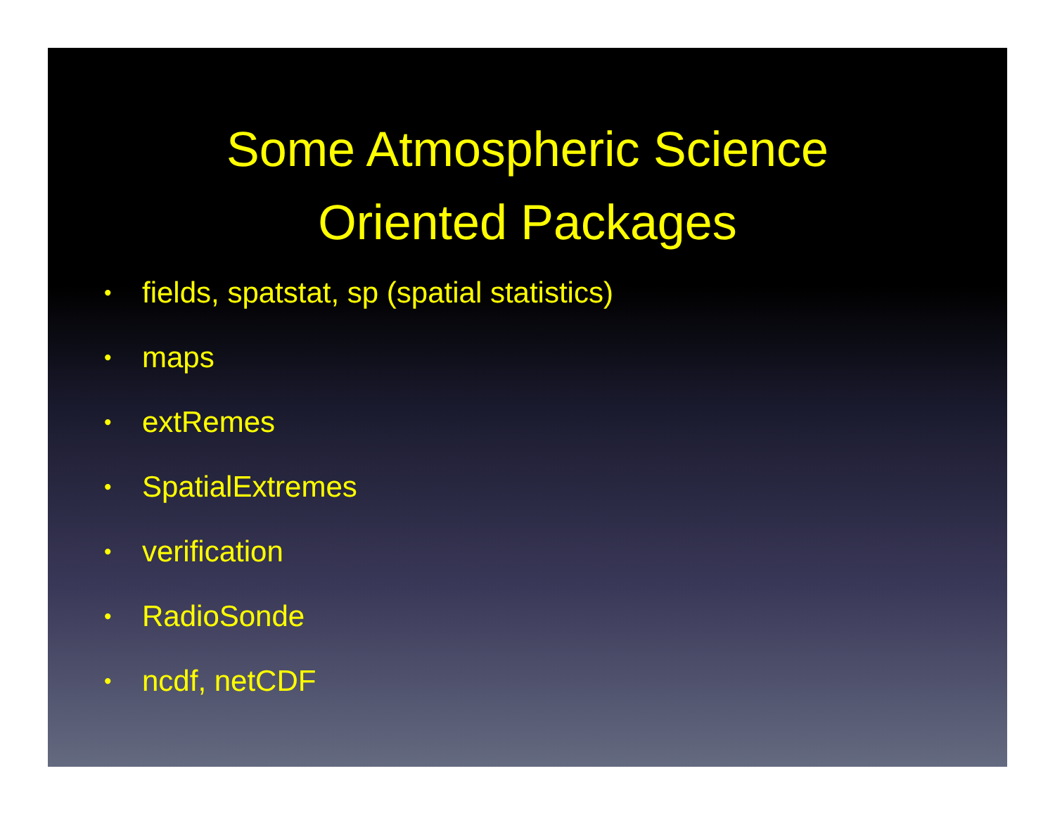Some Atmospheric Science
Oriented Packages
• fields, spatstat, sp (spatial statistics)
• maps
• extRemes
• SpatialExtremes
• verification
• RadioSonde
• ncdf, netCDF